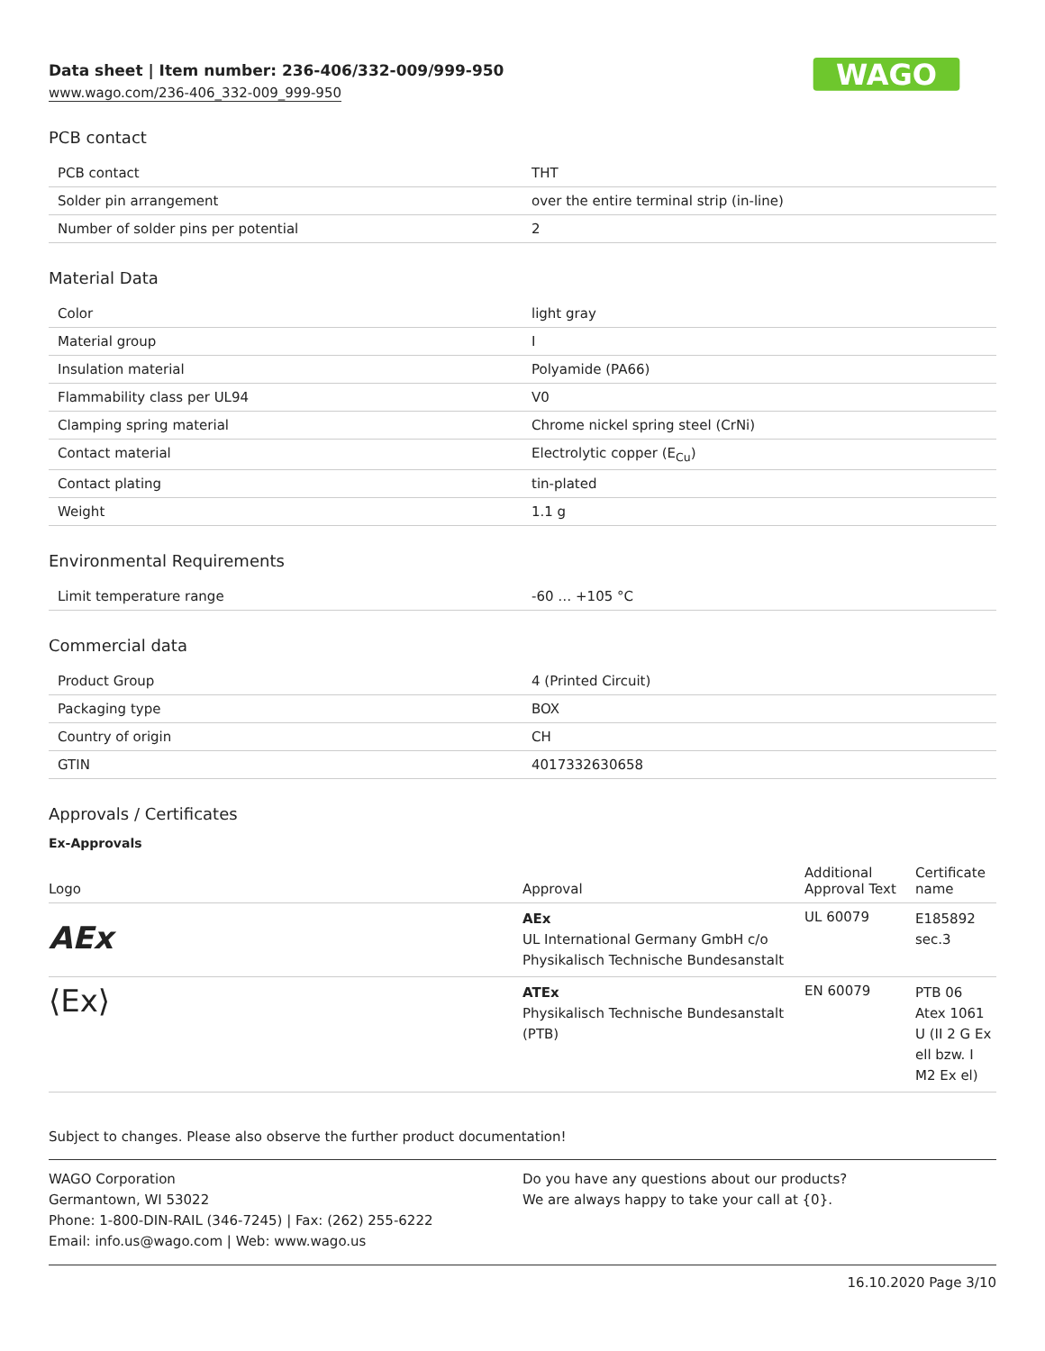Data sheet | Item number: 236-406/332-009/999-950
www.wago.com/236-406_332-009_999-950
WAGO
PCB contact
| PCB contact | THT |
| Solder pin arrangement | over the entire terminal strip (in-line) |
| Number of solder pins per potential | 2 |
Material Data
| Color | light gray |
| Material group | I |
| Insulation material | Polyamide (PA66) |
| Flammability class per UL94 | V0 |
| Clamping spring material | Chrome nickel spring steel (CrNi) |
| Contact material | Electrolytic copper (E<sub>Cu</sub>) |
| Contact plating | tin-plated |
| Weight | 1.1 g |
Environmental Requirements
| Limit temperature range | -60 … +105 °C |
Commercial data
| Product Group | 4 (Printed Circuit) |
| Packaging type | BOX |
| Country of origin | CH |
| GTIN | 4017332630658 |
Approvals / Certificates
Ex-Approvals
| Logo | Approval | Additional Approval Text | Certificate name |
| --- | --- | --- | --- |
| AEx | AEx UL International Germany GmbH c/o Physikalisch Technische Bundesanstalt | UL 60079 | E185892 sec.3 |
| ⟨Ex⟩ | ATEx Physikalisch Technische Bundesanstalt (PTB) | EN 60079 | PTB 06 Atex 1061 U (II 2 G Ex ell bzw. I M2 Ex el) |
Subject to changes. Please also observe the further product documentation!
WAGO Corporation
Germantown, WI 53022
Phone: 1-800-DIN-RAIL (346-7245) | Fax: (262) 255-6222
Email: info.us@wago.com | Web: www.wago.us
Do you have any questions about our products?
We are always happy to take your call at {0}.
16.10.2020 Page 3/10